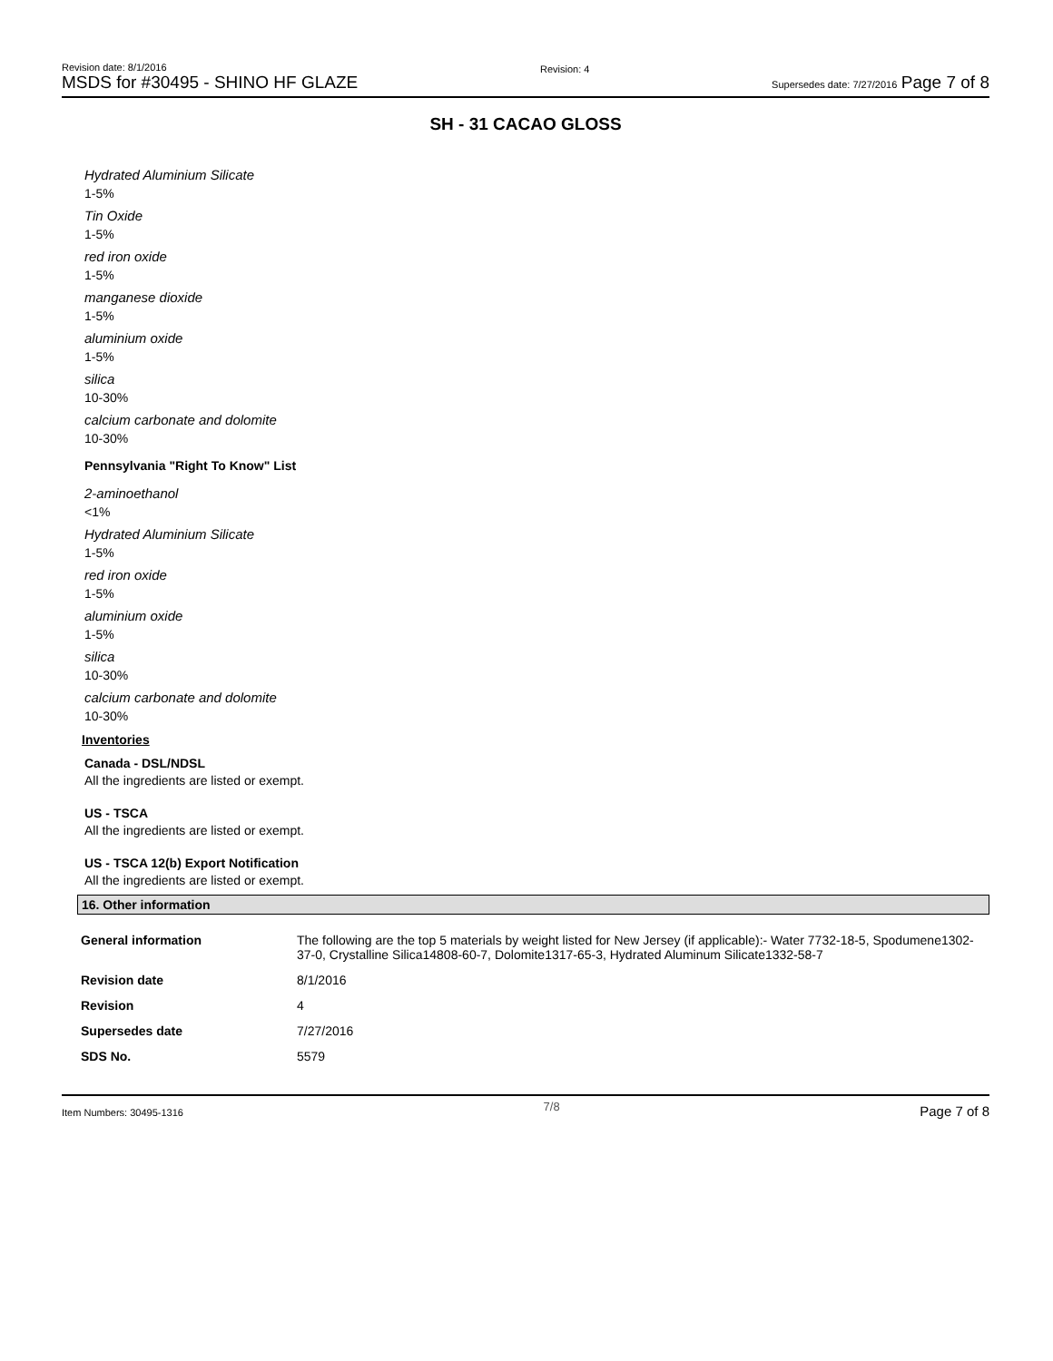Revision date: 8/1/2016
MSDS for #30495 - SHINO HF GLAZE
Revision: 4
Supersedes date: 7/27/2016 Page 7 of 8
SH - 31 CACAO GLOSS
Hydrated Aluminium Silicate
1-5%
Tin Oxide
1-5%
red iron oxide
1-5%
manganese dioxide
1-5%
aluminium oxide
1-5%
silica
10-30%
calcium carbonate and dolomite
10-30%
Pennsylvania "Right To Know" List
2-aminoethanol
<1%
Hydrated Aluminium Silicate
1-5%
red iron oxide
1-5%
aluminium oxide
1-5%
silica
10-30%
calcium carbonate and dolomite
10-30%
Inventories
Canada - DSL/NDSL
All the ingredients are listed or exempt.
US - TSCA
All the ingredients are listed or exempt.
US - TSCA 12(b) Export Notification
All the ingredients are listed or exempt.
16. Other information
| General information | The following are the top 5 materials by weight listed for New Jersey (if applicable):- Water 7732-18-5, Spodumene1302-37-0, Crystalline Silica14808-60-7, Dolomite1317-65-3, Hydrated Aluminum Silicate1332-58-7 |
| Revision date | 8/1/2016 |
| Revision | 4 |
| Supersedes date | 7/27/2016 |
| SDS No. | 5579 |
Item Numbers: 30495-1316 7/8 Page 7 of 8